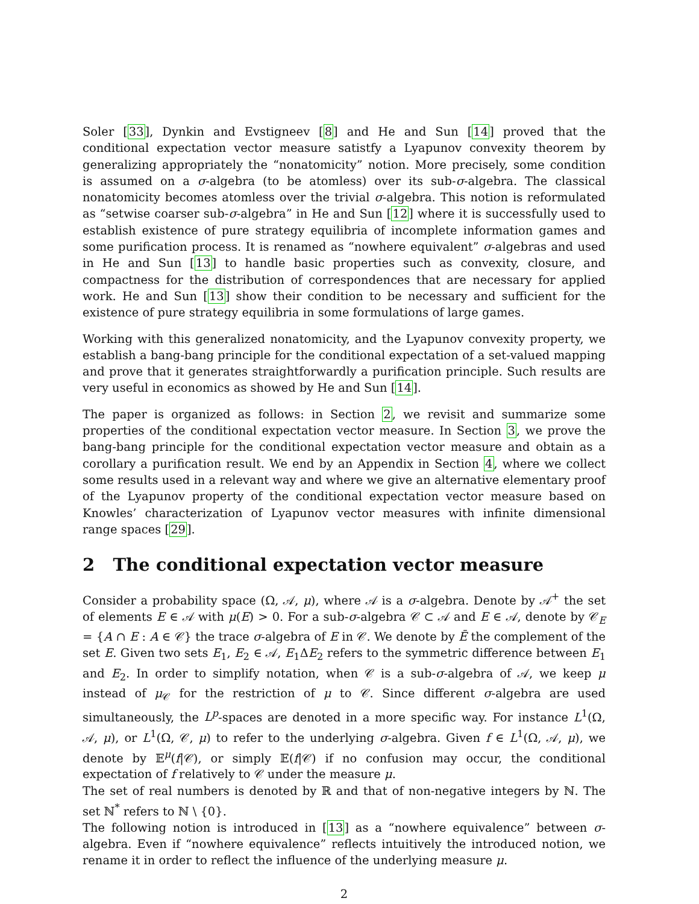Soler [33], Dynkin and Evstigneev [8] and He and Sun [14] proved that the conditional expectation vector measure satistfy a Lyapunov convexity theorem by generalizing appropriately the “nonatomicity” notion. More precisely, some condition is assumed on a σ-algebra (to be atomless) over its sub-σ-algebra. The classical nonatomicity becomes atomless over the trivial σ-algebra. This notion is reformulated as “setwise coarser sub-σ-algebra” in He and Sun [12] where it is successfully used to establish existence of pure strategy equilibria of incomplete information games and some purification process. It is renamed as “nowhere equivalent” σ-algebras and used in He and Sun [13] to handle basic properties such as convexity, closure, and compactness for the distribution of correspondences that are necessary for applied work. He and Sun [13] show their condition to be necessary and sufficient for the existence of pure strategy equilibria in some formulations of large games.
Working with this generalized nonatomicity, and the Lyapunov convexity property, we establish a bang-bang principle for the conditional expectation of a set-valued mapping and prove that it generates straightforwardly a purification principle. Such results are very useful in economics as showed by He and Sun [14].
The paper is organized as follows: in Section 2, we revisit and summarize some properties of the conditional expectation vector measure. In Section 3, we prove the bang-bang principle for the conditional expectation vector measure and obtain as a corollary a purification result. We end by an Appendix in Section 4, where we collect some results used in a relevant way and where we give an alternative elementary proof of the Lyapunov property of the conditional expectation vector measure based on Knowles’ characterization of Lyapunov vector measures with infinite dimensional range spaces [29].
2 The conditional expectation vector measure
Consider a probability space (Ω, 𝒜, μ), where 𝒜 is a σ-algebra. Denote by 𝒜<sup>+</sup> the set of elements E ∈ 𝒜 with μ(E) > 0. For a sub-σ-algebra 𝒞 ⊂ 𝒜 and E ∈ 𝒜, denote by 𝒞<sub>E</sub> = {A ∩ E : A ∈ 𝒞} the trace σ-algebra of E in 𝒞. We denote by Ē the complement of the set E. Given two sets E<sub>1</sub>, E<sub>2</sub> ∈ 𝒜, E<sub>1</sub>ΔE<sub>2</sub> refers to the symmetric difference between E<sub>1</sub> and E<sub>2</sub>. In order to simplify notation, when 𝒞 is a sub-σ-algebra of 𝒜, we keep μ instead of μ<sub>𝒞</sub> for the restriction of μ to 𝒞. Since different σ-algebra are used simultaneously, the L<sup>p</sup>-spaces are denoted in a more specific way. For instance L<sup>1</sup>(Ω, 𝒜, μ), or L<sup>1</sup>(Ω, 𝒞, μ) to refer to the underlying σ-algebra. Given f ∈ L<sup>1</sup>(Ω, 𝒜, μ), we denote by 𝔼<sup>μ</sup>(f|𝒞), or simply 𝔼(f|𝒞) if no confusion may occur, the conditional expectation of f relatively to 𝒞 under the measure μ.
The set of real numbers is denoted by ℝ and that of non-negative integers by ℕ. The set ℕ<sup>*</sup> refers to ℕ \ {0}.
The following notion is introduced in [13] as a “nowhere equivalence” between σ-algebra. Even if “nowhere equivalence” reflects intuitively the introduced notion, we rename it in order to reflect the influence of the underlying measure μ.
2